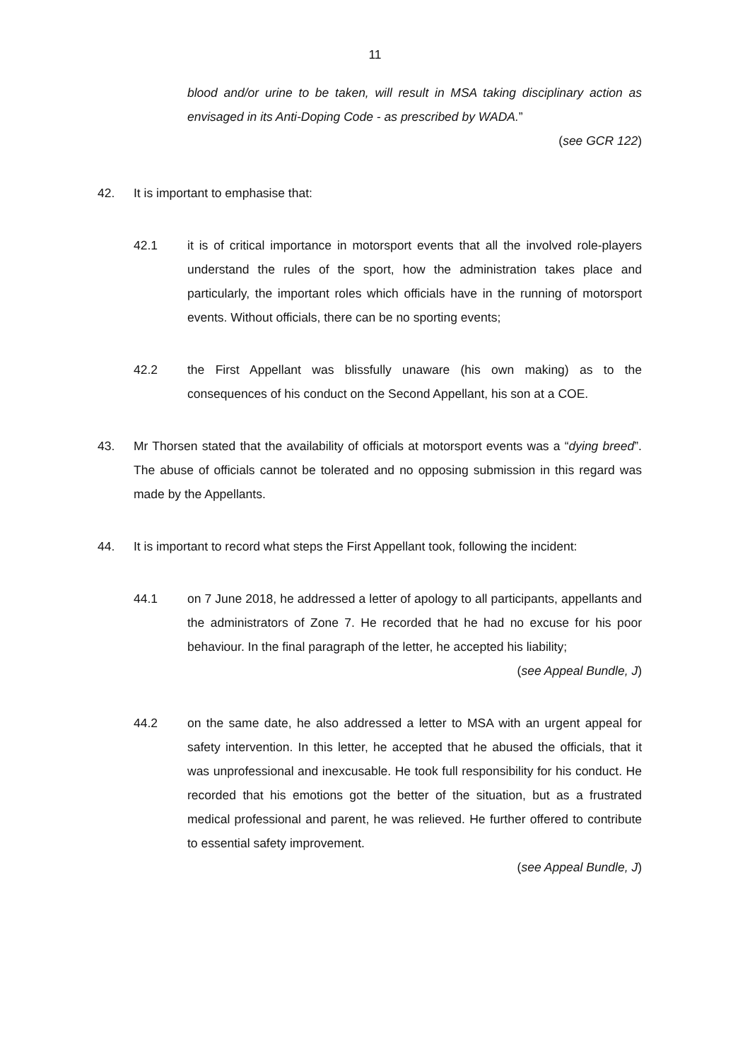11
blood and/or urine to be taken, will result in MSA taking disciplinary action as envisaged in its Anti-Doping Code - as prescribed by WADA.”
(see GCR 122)
42. It is important to emphasise that:
42.1 it is of critical importance in motorsport events that all the involved role-players understand the rules of the sport, how the administration takes place and particularly, the important roles which officials have in the running of motorsport events. Without officials, there can be no sporting events;
42.2 the First Appellant was blissfully unaware (his own making) as to the consequences of his conduct on the Second Appellant, his son at a COE.
43. Mr Thorsen stated that the availability of officials at motorsport events was a “dying breed”. The abuse of officials cannot be tolerated and no opposing submission in this regard was made by the Appellants.
44. It is important to record what steps the First Appellant took, following the incident:
44.1 on 7 June 2018, he addressed a letter of apology to all participants, appellants and the administrators of Zone 7. He recorded that he had no excuse for his poor behaviour. In the final paragraph of the letter, he accepted his liability;
(see Appeal Bundle, J)
44.2 on the same date, he also addressed a letter to MSA with an urgent appeal for safety intervention. In this letter, he accepted that he abused the officials, that it was unprofessional and inexcusable. He took full responsibility for his conduct. He recorded that his emotions got the better of the situation, but as a frustrated medical professional and parent, he was relieved. He further offered to contribute to essential safety improvement.
(see Appeal Bundle, J)